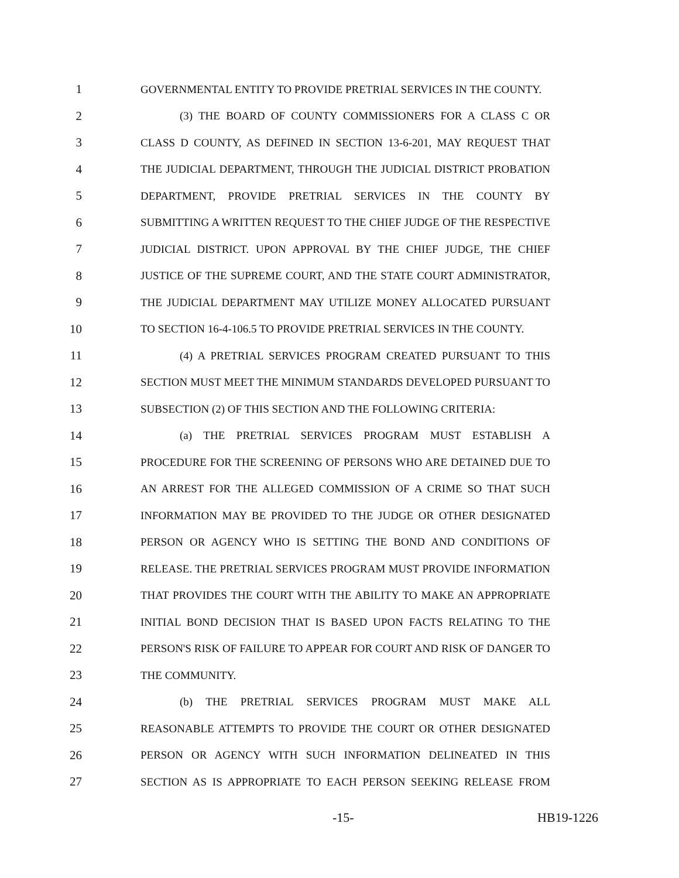1 GOVERNMENTAL ENTITY TO PROVIDE PRETRIAL SERVICES IN THE COUNTY.
2 (3) THE BOARD OF COUNTY COMMISSIONERS FOR A CLASS C OR
3 CLASS D COUNTY, AS DEFINED IN SECTION 13-6-201, MAY REQUEST THAT
4 THE JUDICIAL DEPARTMENT, THROUGH THE JUDICIAL DISTRICT PROBATION
5 DEPARTMENT, PROVIDE PRETRIAL SERVICES IN THE COUNTY BY
6 SUBMITTING A WRITTEN REQUEST TO THE CHIEF JUDGE OF THE RESPECTIVE
7 JUDICIAL DISTRICT. UPON APPROVAL BY THE CHIEF JUDGE, THE CHIEF
8 JUSTICE OF THE SUPREME COURT, AND THE STATE COURT ADMINISTRATOR,
9 THE JUDICIAL DEPARTMENT MAY UTILIZE MONEY ALLOCATED PURSUANT
10 TO SECTION 16-4-106.5 TO PROVIDE PRETRIAL SERVICES IN THE COUNTY.
11 (4) A PRETRIAL SERVICES PROGRAM CREATED PURSUANT TO THIS
12 SECTION MUST MEET THE MINIMUM STANDARDS DEVELOPED PURSUANT TO
13 SUBSECTION (2) OF THIS SECTION AND THE FOLLOWING CRITERIA:
14 (a) THE PRETRIAL SERVICES PROGRAM MUST ESTABLISH A
15 PROCEDURE FOR THE SCREENING OF PERSONS WHO ARE DETAINED DUE TO
16 AN ARREST FOR THE ALLEGED COMMISSION OF A CRIME SO THAT SUCH
17 INFORMATION MAY BE PROVIDED TO THE JUDGE OR OTHER DESIGNATED
18 PERSON OR AGENCY WHO IS SETTING THE BOND AND CONDITIONS OF
19 RELEASE. THE PRETRIAL SERVICES PROGRAM MUST PROVIDE INFORMATION
20 THAT PROVIDES THE COURT WITH THE ABILITY TO MAKE AN APPROPRIATE
21 INITIAL BOND DECISION THAT IS BASED UPON FACTS RELATING TO THE
22 PERSON'S RISK OF FAILURE TO APPEAR FOR COURT AND RISK OF DANGER TO
23 THE COMMUNITY.
24 (b) THE PRETRIAL SERVICES PROGRAM MUST MAKE ALL
25 REASONABLE ATTEMPTS TO PROVIDE THE COURT OR OTHER DESIGNATED
26 PERSON OR AGENCY WITH SUCH INFORMATION DELINEATED IN THIS
27 SECTION AS IS APPROPRIATE TO EACH PERSON SEEKING RELEASE FROM
-15- HB19-1226